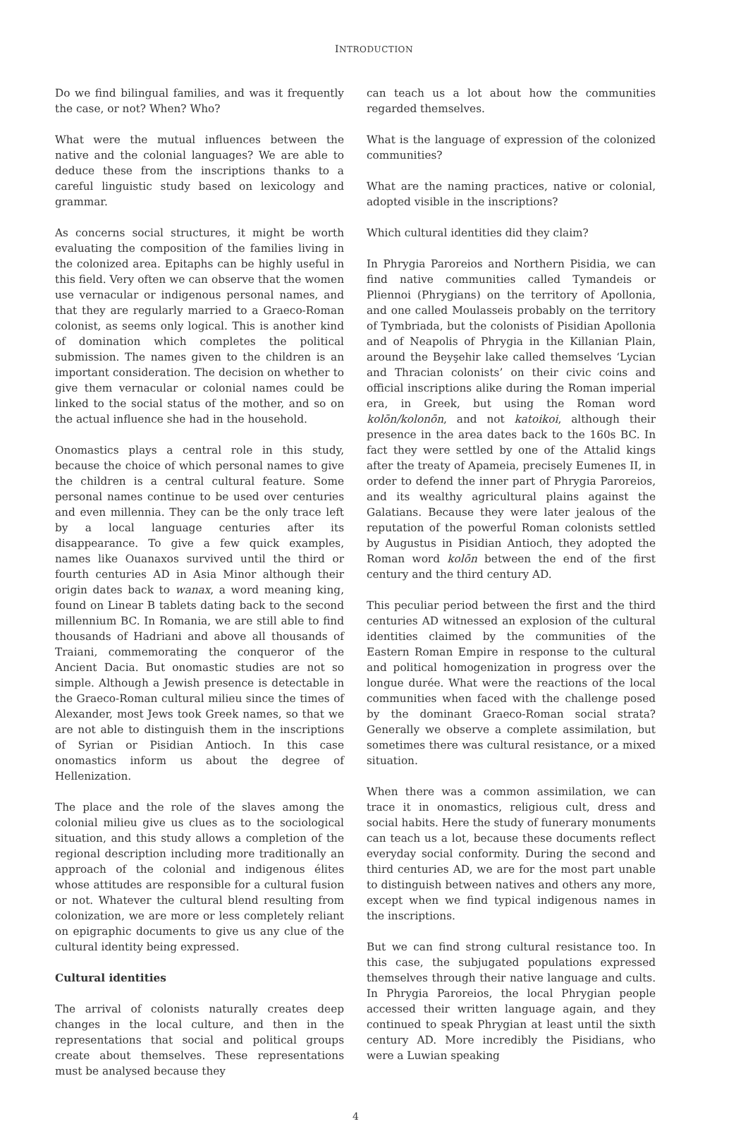INTRODUCTION
Do we find bilingual families, and was it frequently the case, or not? When? Who?
What were the mutual influences between the native and the colonial languages? We are able to deduce these from the inscriptions thanks to a careful linguistic study based on lexicology and grammar.
As concerns social structures, it might be worth evaluating the composition of the families living in the colonized area. Epitaphs can be highly useful in this field. Very often we can observe that the women use vernacular or indigenous personal names, and that they are regularly married to a Graeco-Roman colonist, as seems only logical. This is another kind of domination which completes the political submission. The names given to the children is an important consideration. The decision on whether to give them vernacular or colonial names could be linked to the social status of the mother, and so on the actual influence she had in the household.
Onomastics plays a central role in this study, because the choice of which personal names to give the children is a central cultural feature. Some personal names continue to be used over centuries and even millennia. They can be the only trace left by a local language centuries after its disappearance. To give a few quick examples, names like Ouanaxos survived until the third or fourth centuries AD in Asia Minor although their origin dates back to wanax, a word meaning king, found on Linear B tablets dating back to the second millennium BC. In Romania, we are still able to find thousands of Hadriani and above all thousands of Traiani, commemorating the conqueror of the Ancient Dacia. But onomastic studies are not so simple. Although a Jewish presence is detectable in the Graeco-Roman cultural milieu since the times of Alexander, most Jews took Greek names, so that we are not able to distinguish them in the inscriptions of Syrian or Pisidian Antioch. In this case onomastics inform us about the degree of Hellenization.
The place and the role of the slaves among the colonial milieu give us clues as to the sociological situation, and this study allows a completion of the regional description including more traditionally an approach of the colonial and indigenous élites whose attitudes are responsible for a cultural fusion or not. Whatever the cultural blend resulting from colonization, we are more or less completely reliant on epigraphic documents to give us any clue of the cultural identity being expressed.
Cultural identities
The arrival of colonists naturally creates deep changes in the local culture, and then in the representations that social and political groups create about themselves. These representations must be analysed because they
can teach us a lot about how the communities regarded themselves.
What is the language of expression of the colonized communities?
What are the naming practices, native or colonial, adopted visible in the inscriptions?
Which cultural identities did they claim?
In Phrygia Paroreios and Northern Pisidia, we can find native communities called Tymandeis or Pliennoi (Phrygians) on the territory of Apollonia, and one called Moulasseis probably on the territory of Tymbriada, but the colonists of Pisidian Apollonia and of Neapolis of Phrygia in the Killanian Plain, around the Beyşehir lake called themselves ‘Lycian and Thracian colonists’ on their civic coins and official inscriptions alike during the Roman imperial era, in Greek, but using the Roman word kolōn/kolonōn, and not katoikoi, although their presence in the area dates back to the 160s BC. In fact they were settled by one of the Attalid kings after the treaty of Apameia, precisely Eumenes II, in order to defend the inner part of Phrygia Paroreios, and its wealthy agricultural plains against the Galatians. Because they were later jealous of the reputation of the powerful Roman colonists settled by Augustus in Pisidian Antioch, they adopted the Roman word kolōn between the end of the first century and the third century AD.
This peculiar period between the first and the third centuries AD witnessed an explosion of the cultural identities claimed by the communities of the Eastern Roman Empire in response to the cultural and political homogenization in progress over the longue durée. What were the reactions of the local communities when faced with the challenge posed by the dominant Graeco-Roman social strata? Generally we observe a complete assimilation, but sometimes there was cultural resistance, or a mixed situation.
When there was a common assimilation, we can trace it in onomastics, religious cult, dress and social habits. Here the study of funerary monuments can teach us a lot, because these documents reflect everyday social conformity. During the second and third centuries AD, we are for the most part unable to distinguish between natives and others any more, except when we find typical indigenous names in the inscriptions.
But we can find strong cultural resistance too. In this case, the subjugated populations expressed themselves through their native language and cults. In Phrygia Paroreios, the local Phrygian people accessed their written language again, and they continued to speak Phrygian at least until the sixth century AD. More incredibly the Pisidians, who were a Luwian speaking
4